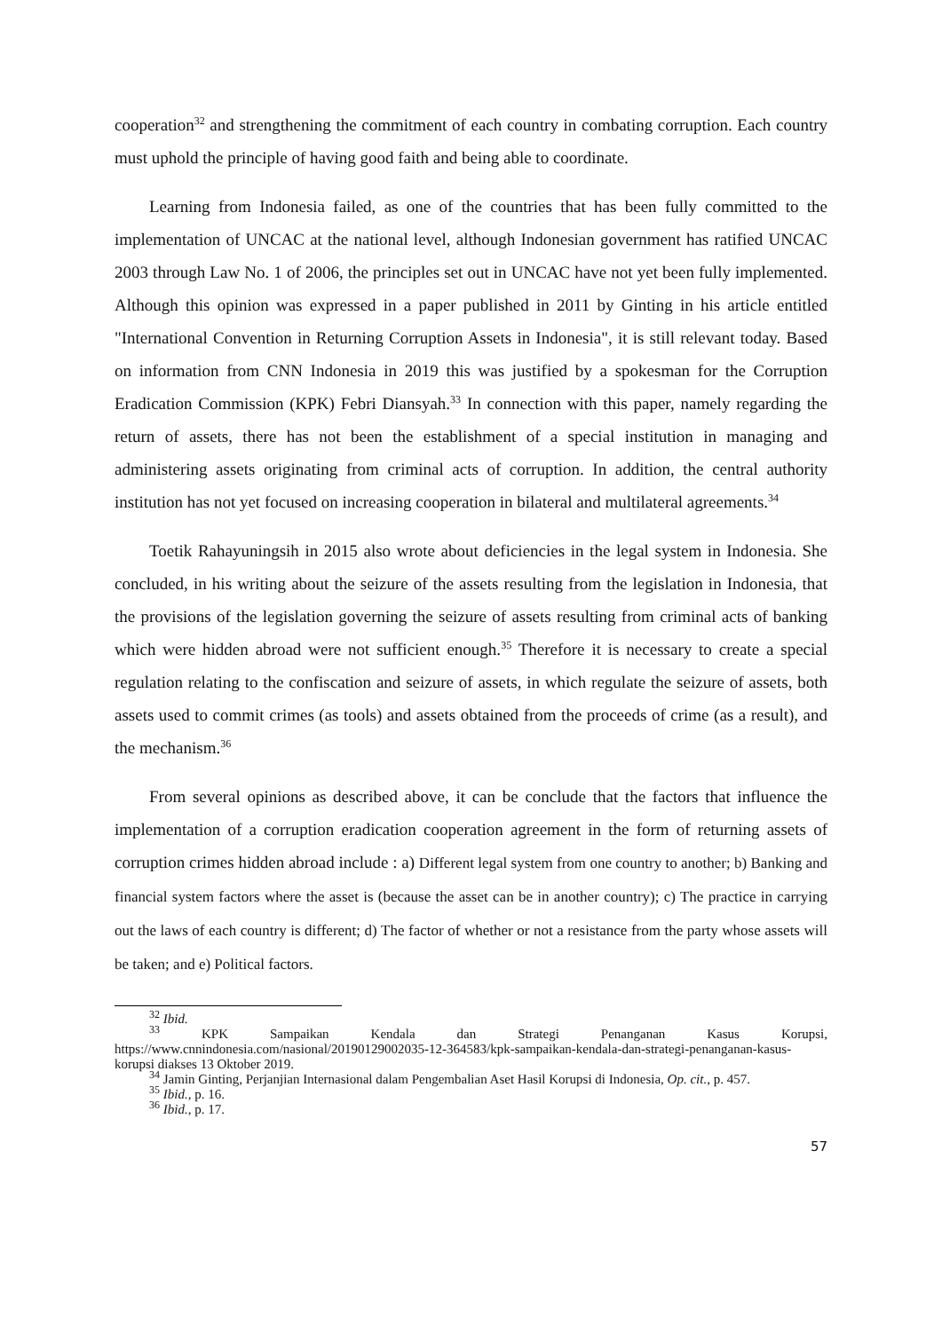cooperation<sup>32</sup> and strengthening the commitment of each country in combating corruption. Each country must uphold the principle of having good faith and being able to coordinate.
Learning from Indonesia failed, as one of the countries that has been fully committed to the implementation of UNCAC at the national level, although Indonesian government has ratified UNCAC 2003 through Law No. 1 of 2006, the principles set out in UNCAC have not yet been fully implemented. Although this opinion was expressed in a paper published in 2011 by Ginting in his article entitled "International Convention in Returning Corruption Assets in Indonesia", it is still relevant today. Based on information from CNN Indonesia in 2019 this was justified by a spokesman for the Corruption Eradication Commission (KPK) Febri Diansyah.<sup>33</sup> In connection with this paper, namely regarding the return of assets, there has not been the establishment of a special institution in managing and administering assets originating from criminal acts of corruption. In addition, the central authority institution has not yet focused on increasing cooperation in bilateral and multilateral agreements.<sup>34</sup>
Toetik Rahayuningsih in 2015 also wrote about deficiencies in the legal system in Indonesia. She concluded, in his writing about the seizure of the assets resulting from the legislation in Indonesia, that the provisions of the legislation governing the seizure of assets resulting from criminal acts of banking which were hidden abroad were not sufficient enough.<sup>35</sup> Therefore it is necessary to create a special regulation relating to the confiscation and seizure of assets, in which regulate the seizure of assets, both assets used to commit crimes (as tools) and assets obtained from the proceeds of crime (as a result), and the mechanism.<sup>36</sup>
From several opinions as described above, it can be conclude that the factors that influence the implementation of a corruption eradication cooperation agreement in the form of returning assets of corruption crimes hidden abroad include : a) Different legal system from one country to another; b) Banking and financial system factors where the asset is (because the asset can be in another country); c) The practice in carrying out the laws of each country is different; d) The factor of whether or not a resistance from the party whose assets will be taken; and e) Political factors.
<sup>32</sup> Ibid.
<sup>33</sup> KPK Sampaikan Kendala dan Strategi Penanganan Kasus Korupsi, https://www.cnnindonesia.com/nasional/20190129002035-12-364583/kpk-sampaikan-kendala-dan-strategi-penanganan-kasus-korupsi diakses 13 Oktober 2019.
<sup>34</sup> Jamin Ginting, Perjanjian Internasional dalam Pengembalian Aset Hasil Korupsi di Indonesia, Op. cit., p. 457.
<sup>35</sup> Ibid., p. 16.
<sup>36</sup> Ibid., p. 17.
57